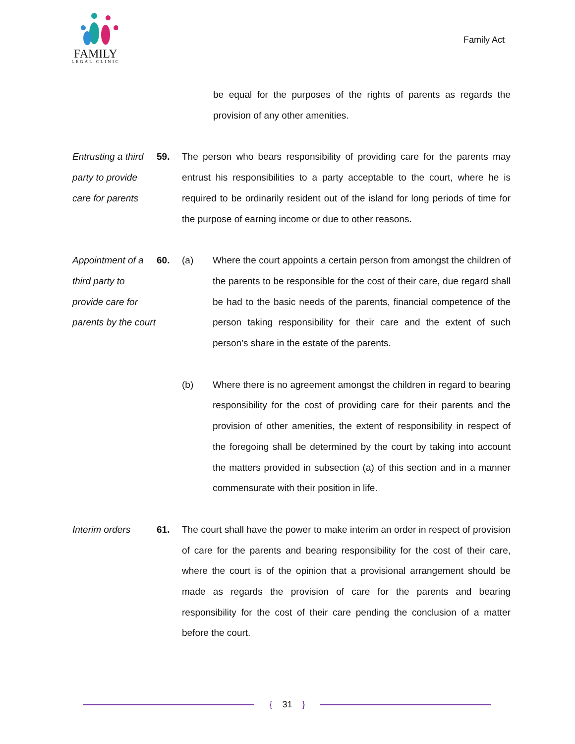FAMILY
LEGAL CLINIC
Family Act
be equal for the purposes of the rights of parents as regards the provision of any other amenities.
Entrusting a third party to provide care for parents
59. The person who bears responsibility of providing care for the parents may entrust his responsibilities to a party acceptable to the court, where he is required to be ordinarily resident out of the island for long periods of time for the purpose of earning income or due to other reasons.
Appointment of a third party to provide care for parents by the court
60. (a) Where the court appoints a certain person from amongst the children of the parents to be responsible for the cost of their care, due regard shall be had to the basic needs of the parents, financial competence of the person taking responsibility for their care and the extent of such person’s share in the estate of the parents.
(b) Where there is no agreement amongst the children in regard to bearing responsibility for the cost of providing care for their parents and the provision of other amenities, the extent of responsibility in respect of the foregoing shall be determined by the court by taking into account the matters provided in subsection (a) of this section and in a manner commensurate with their position in life.
Interim orders 61. The court shall have the power to make interim an order in respect of provision of care for the parents and bearing responsibility for the cost of their care, where the court is of the opinion that a provisional arrangement should be made as regards the provision of care for the parents and bearing responsibility for the cost of their care pending the conclusion of a matter before the court.
{ 31 }